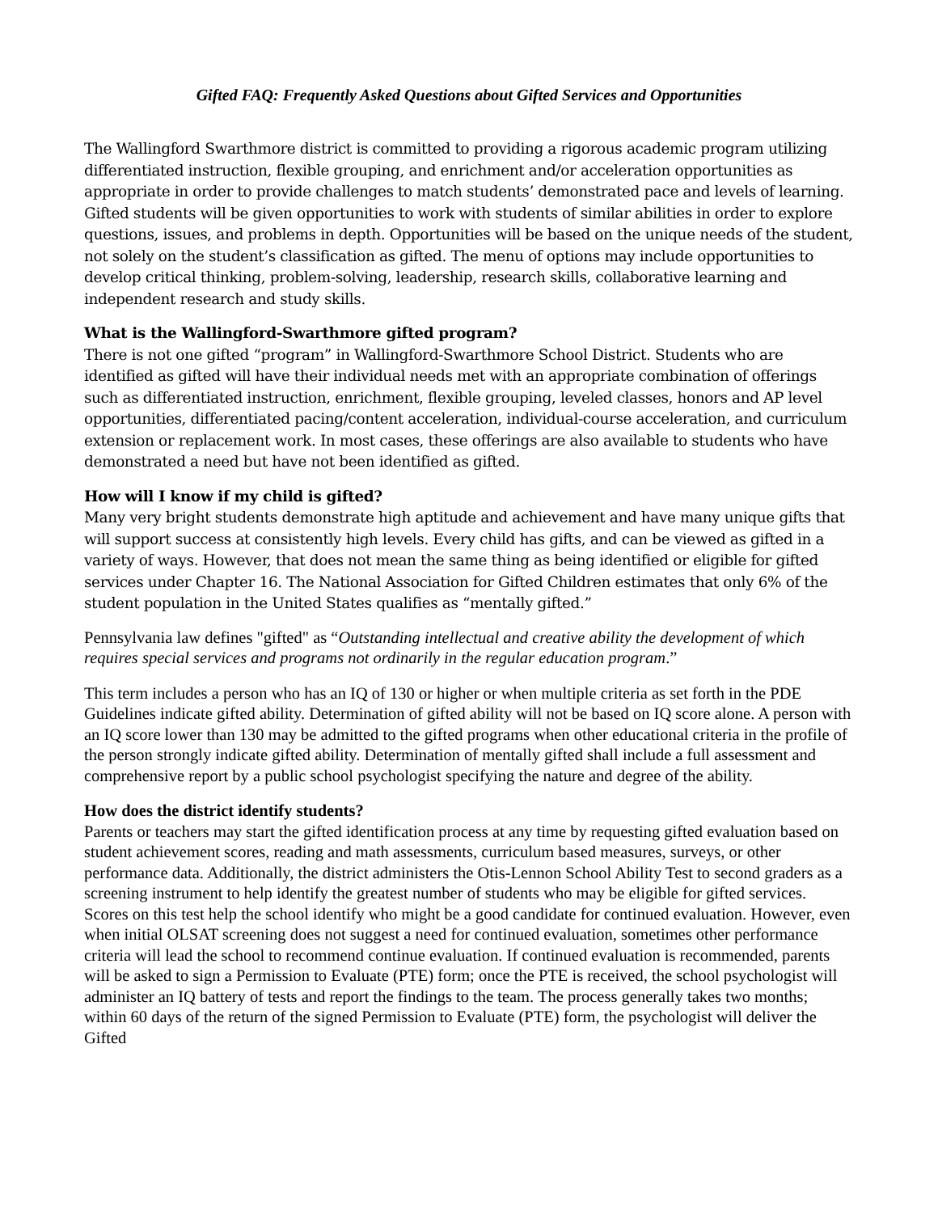Gifted FAQ: Frequently Asked Questions about Gifted Services and Opportunities
The Wallingford Swarthmore district is committed to providing a rigorous academic program utilizing differentiated instruction, flexible grouping, and enrichment and/or acceleration opportunities as appropriate in order to provide challenges to match students’ demonstrated pace and levels of learning. Gifted students will be given opportunities to work with students of similar abilities in order to explore questions, issues, and problems in depth. Opportunities will be based on the unique needs of the student, not solely on the student’s classification as gifted. The menu of options may include opportunities to develop critical thinking, problem-solving, leadership, research skills, collaborative learning and independent research and study skills.
What is the Wallingford-Swarthmore gifted program?
There is not one gifted “program” in Wallingford-Swarthmore School District. Students who are identified as gifted will have their individual needs met with an appropriate combination of offerings such as differentiated instruction, enrichment, flexible grouping, leveled classes, honors and AP level opportunities, differentiated pacing/content acceleration, individual-course acceleration, and curriculum extension or replacement work. In most cases, these offerings are also available to students who have demonstrated a need but have not been identified as gifted.
How will I know if my child is gifted?
Many very bright students demonstrate high aptitude and achievement and have many unique gifts that will support success at consistently high levels. Every child has gifts, and can be viewed as gifted in a variety of ways. However, that does not mean the same thing as being identified or eligible for gifted services under Chapter 16. The National Association for Gifted Children estimates that only 6% of the student population in the United States qualifies as “mentally gifted.”
Pennsylvania law defines "gifted" as “Outstanding intellectual and creative ability the development of which requires special services and programs not ordinarily in the regular education program.”
This term includes a person who has an IQ of 130 or higher or when multiple criteria as set forth in the PDE Guidelines indicate gifted ability. Determination of gifted ability will not be based on IQ score alone. A person with an IQ score lower than 130 may be admitted to the gifted programs when other educational criteria in the profile of the person strongly indicate gifted ability. Determination of mentally gifted shall include a full assessment and comprehensive report by a public school psychologist specifying the nature and degree of the ability.
How does the district identify students?
Parents or teachers may start the gifted identification process at any time by requesting gifted evaluation based on student achievement scores, reading and math assessments, curriculum based measures, surveys, or other performance data. Additionally, the district administers the Otis-Lennon School Ability Test to second graders as a screening instrument to help identify the greatest number of students who may be eligible for gifted services. Scores on this test help the school identify who might be a good candidate for continued evaluation. However, even when initial OLSAT screening does not suggest a need for continued evaluation, sometimes other performance criteria will lead the school to recommend continue evaluation. If continued evaluation is recommended, parents will be asked to sign a Permission to Evaluate (PTE) form; once the PTE is received, the school psychologist will administer an IQ battery of tests and report the findings to the team. The process generally takes two months; within 60 days of the return of the signed Permission to Evaluate (PTE) form, the psychologist will deliver the Gifted